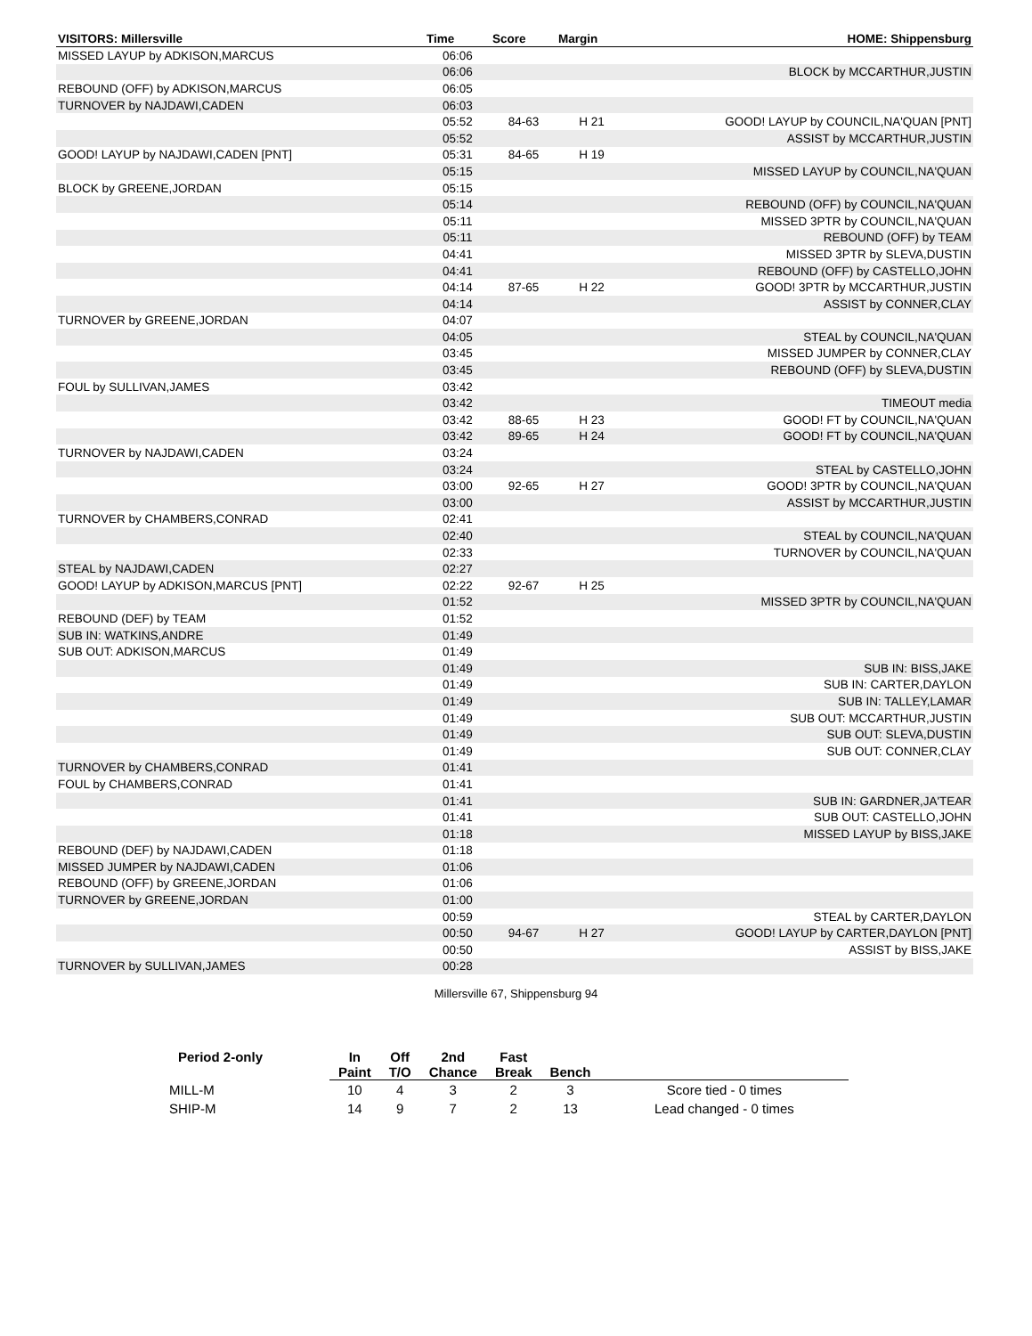| VISITORS: Millersville | Time | Score | Margin | HOME: Shippensburg |
| --- | --- | --- | --- | --- |
| MISSED LAYUP by ADKISON,MARCUS | 06:06 | | | |
| | 06:06 | | | BLOCK by MCCARTHUR,JUSTIN |
| REBOUND (OFF) by ADKISON,MARCUS | 06:05 | | | |
| TURNOVER by NAJDAWI,CADEN | 06:03 | | | |
| | 05:52 | 84-63 | H 21 | GOOD! LAYUP by COUNCIL,NA'QUAN [PNT] |
| | 05:52 | | | ASSIST by MCCARTHUR,JUSTIN |
| GOOD! LAYUP by NAJDAWI,CADEN [PNT] | 05:31 | 84-65 | H 19 | |
| | 05:15 | | | MISSED LAYUP by COUNCIL,NA'QUAN |
| BLOCK by GREENE,JORDAN | 05:15 | | | |
| | 05:14 | | | REBOUND (OFF) by COUNCIL,NA'QUAN |
| | 05:11 | | | MISSED 3PTR by COUNCIL,NA'QUAN |
| | 05:11 | | | REBOUND (OFF) by TEAM |
| | 04:41 | | | MISSED 3PTR by SLEVA,DUSTIN |
| | 04:41 | | | REBOUND (OFF) by CASTELLO,JOHN |
| | 04:14 | 87-65 | H 22 | GOOD! 3PTR by MCCARTHUR,JUSTIN |
| | 04:14 | | | ASSIST by CONNER,CLAY |
| TURNOVER by GREENE,JORDAN | 04:07 | | | |
| | 04:05 | | | STEAL by COUNCIL,NA'QUAN |
| | 03:45 | | | MISSED JUMPER by CONNER,CLAY |
| | 03:45 | | | REBOUND (OFF) by SLEVA,DUSTIN |
| FOUL by SULLIVAN,JAMES | 03:42 | | | |
| | 03:42 | | | TIMEOUT media |
| | 03:42 | 88-65 | H 23 | GOOD! FT by COUNCIL,NA'QUAN |
| | 03:42 | 89-65 | H 24 | GOOD! FT by COUNCIL,NA'QUAN |
| TURNOVER by NAJDAWI,CADEN | 03:24 | | | |
| | 03:24 | | | STEAL by CASTELLO,JOHN |
| | 03:00 | 92-65 | H 27 | GOOD! 3PTR by COUNCIL,NA'QUAN |
| | 03:00 | | | ASSIST by MCCARTHUR,JUSTIN |
| TURNOVER by CHAMBERS,CONRAD | 02:41 | | | |
| | 02:40 | | | STEAL by COUNCIL,NA'QUAN |
| | 02:33 | | | TURNOVER by COUNCIL,NA'QUAN |
| STEAL by NAJDAWI,CADEN | 02:27 | | | |
| GOOD! LAYUP by ADKISON,MARCUS [PNT] | 02:22 | 92-67 | H 25 | |
| | 01:52 | | | MISSED 3PTR by COUNCIL,NA'QUAN |
| REBOUND (DEF) by TEAM | 01:52 | | | |
| SUB IN: WATKINS,ANDRE | 01:49 | | | |
| SUB OUT: ADKISON,MARCUS | 01:49 | | | |
| | 01:49 | | | SUB IN: BISS,JAKE |
| | 01:49 | | | SUB IN: CARTER,DAYLON |
| | 01:49 | | | SUB IN: TALLEY,LAMAR |
| | 01:49 | | | SUB OUT: MCCARTHUR,JUSTIN |
| | 01:49 | | | SUB OUT: SLEVA,DUSTIN |
| | 01:49 | | | SUB OUT: CONNER,CLAY |
| TURNOVER by CHAMBERS,CONRAD | 01:41 | | | |
| FOUL by CHAMBERS,CONRAD | 01:41 | | | |
| | 01:41 | | | SUB IN: GARDNER,JA'TEAR |
| | 01:41 | | | SUB OUT: CASTELLO,JOHN |
| | 01:18 | | | MISSED LAYUP by BISS,JAKE |
| REBOUND (DEF) by NAJDAWI,CADEN | 01:18 | | | |
| MISSED JUMPER by NAJDAWI,CADEN | 01:06 | | | |
| REBOUND (OFF) by GREENE,JORDAN | 01:06 | | | |
| TURNOVER by GREENE,JORDAN | 01:00 | | | |
| | 00:59 | | | STEAL by CARTER,DAYLON |
| | 00:50 | 94-67 | H 27 | GOOD! LAYUP by CARTER,DAYLON [PNT] |
| | 00:50 | | | ASSIST by BISS,JAKE |
| TURNOVER by SULLIVAN,JAMES | 00:28 | | | |
Millersville 67, Shippensburg 94
| Period 2-only | In | Off | 2nd | Fast | | |
| --- | --- | --- | --- | --- | --- | --- |
| | Paint | T/O | Chance | Break | Bench | |
| MILL-M | 10 | 4 | 3 | 2 | 3 | Score tied - 0 times |
| SHIP-M | 14 | 9 | 7 | 2 | 13 | Lead changed - 0 times |